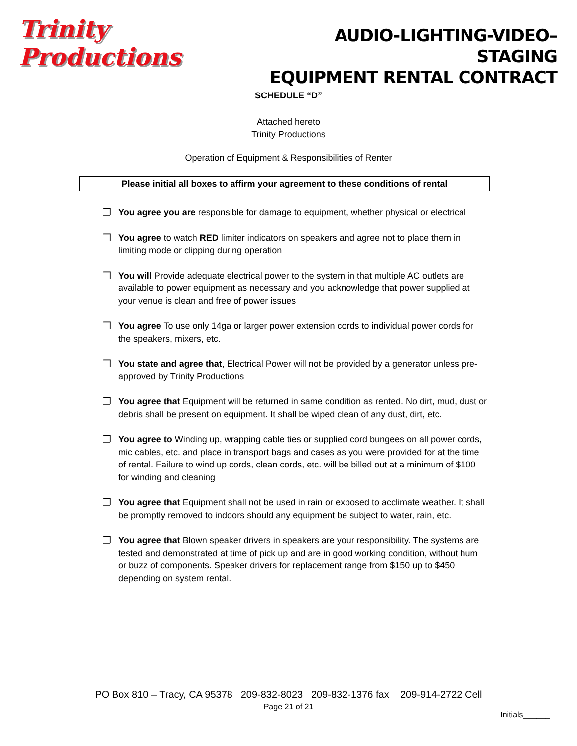Trinity Productions
AUDIO-LIGHTING-VIDEO–STAGING
EQUIPMENT RENTAL CONTRACT
SCHEDULE “D”
Attached hereto
Trinity Productions
Operation of Equipment & Responsibilities of Renter
Please initial all boxes to affirm your agreement to these conditions of rental
❐ You agree you are responsible for damage to equipment, whether physical or electrical
❐ You agree to watch RED limiter indicators on speakers and agree not to place them in limiting mode or clipping during operation
❐ You will Provide adequate electrical power to the system in that multiple AC outlets are available to power equipment as necessary and you acknowledge that power supplied at your venue is clean and free of power issues
❐ You agree To use only 14ga or larger power extension cords to individual power cords for the speakers, mixers, etc.
❐ You state and agree that, Electrical Power will not be provided by a generator unless pre-approved by Trinity Productions
❐ You agree that Equipment will be returned in same condition as rented. No dirt, mud, dust or debris shall be present on equipment. It shall be wiped clean of any dust, dirt, etc.
❐ You agree to Winding up, wrapping cable ties or supplied cord bungees on all power cords, mic cables, etc. and place in transport bags and cases as you were provided for at the time of rental. Failure to wind up cords, clean cords, etc. will be billed out at a minimum of $100 for winding and cleaning
❐ You agree that Equipment shall not be used in rain or exposed to acclimate weather. It shall be promptly removed to indoors should any equipment be subject to water, rain, etc.
❐ You agree that Blown speaker drivers in speakers are your responsibility. The systems are tested and demonstrated at time of pick up and are in good working condition, without hum or buzz of components. Speaker drivers for replacement range from $150 up to $450 depending on system rental.
PO Box 810 – Tracy, CA 95378 209-832-8023 209-832-1376 fax 209-914-2722 Cell
Page 21 of 21
Initials______